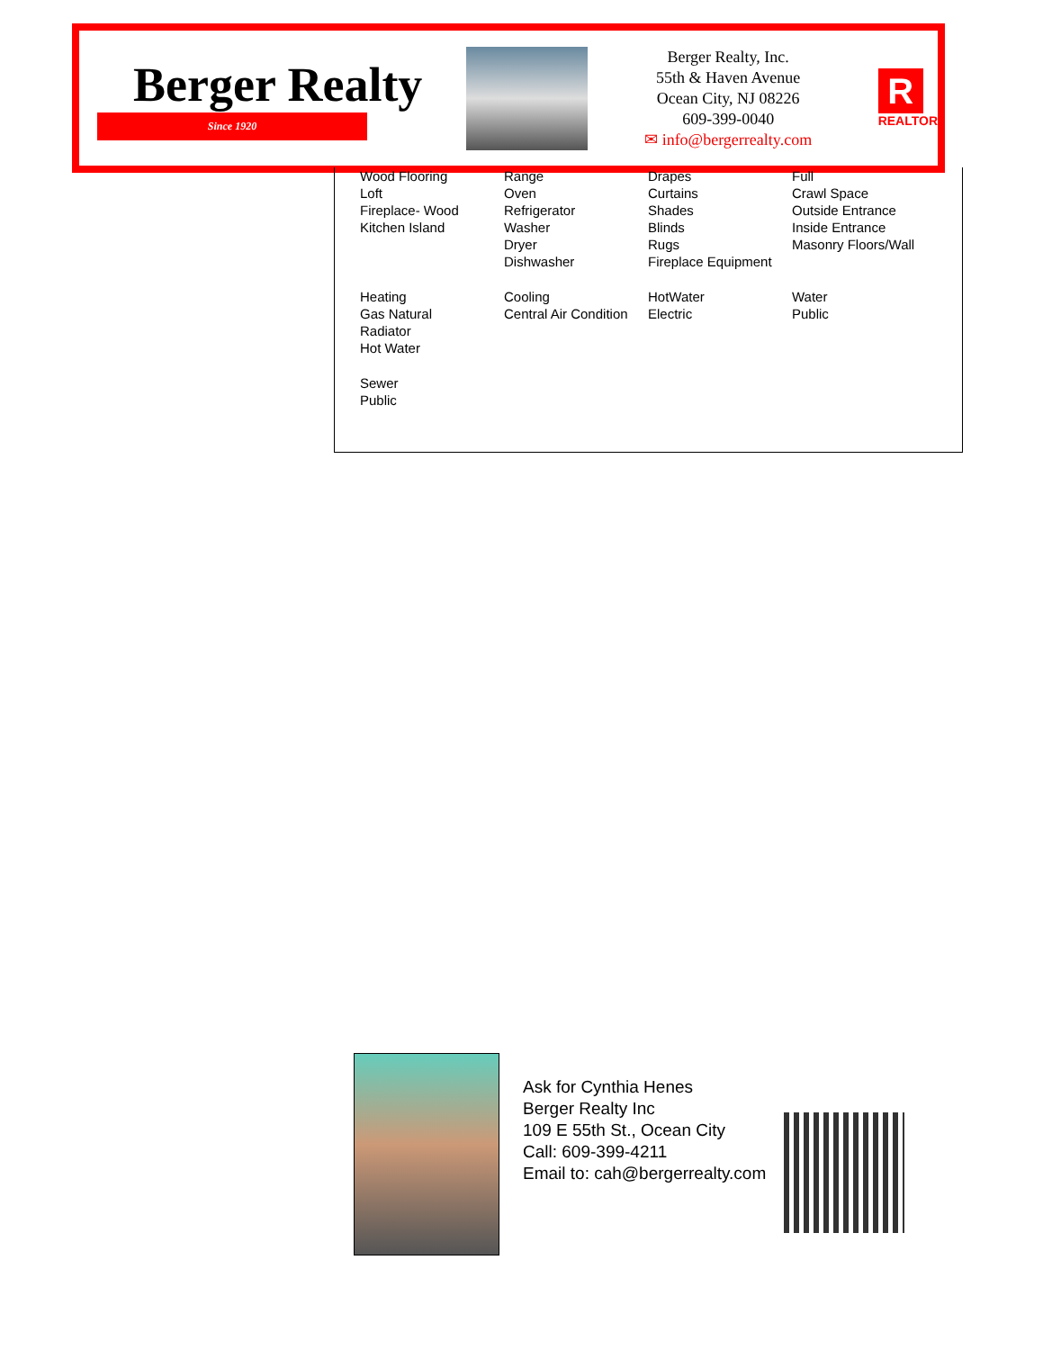Berger Realty
Since 1920
Berger Realty, Inc.
55th & Haven Avenue
Ocean City, NJ 08226
609-399-0040
✉ info@bergerrealty.com
R
REALTOR
| Wood Flooring Loft Fireplace- Wood Kitchen Island | Range Oven Refrigerator Washer Dryer Dishwasher | Drapes Curtains Shades Blinds Rugs Fireplace Equipment | Full Crawl Space Outside Entrance Inside Entrance Masonry Floors/Wall |
| Heating Gas Natural Radiator Hot Water | Cooling Central Air Condition | HotWater Electric | Water Public |
| Sewer Public | | | |
Ask for Cynthia Henes
Berger Realty Inc
109 E 55th St., Ocean City
Call: 609-399-4211
Email to: cah@bergerrealty.com